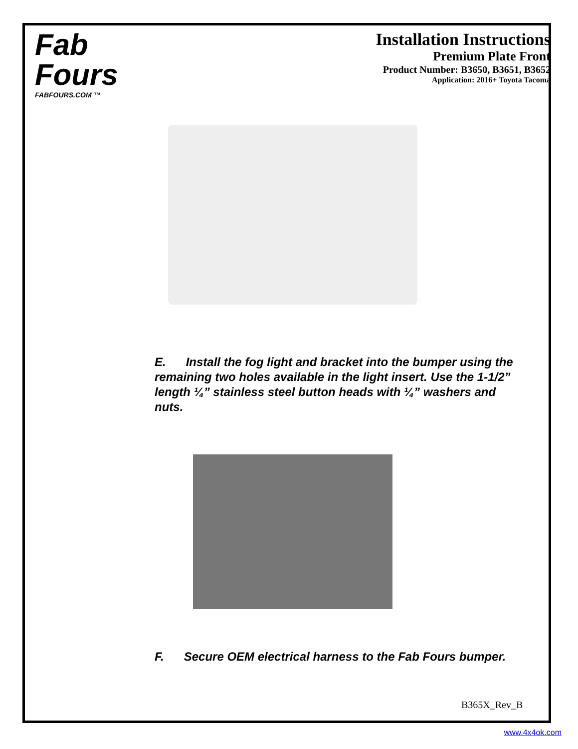Fab
Fours
FABFOURS.COM ™
Installation Instructions
Premium Plate Front
Product Number: B3650, B3651, B3652
Application: 2016+ Toyota Tacoma
E. Install the fog light and bracket into the bumper using the remaining two holes available in the light insert. Use the 1-1/2” length ¼” stainless steel button heads with ¼” washers and nuts.
F. Secure OEM electrical harness to the Fab Fours bumper.
B365X_Rev_B
www.4x4ok.com